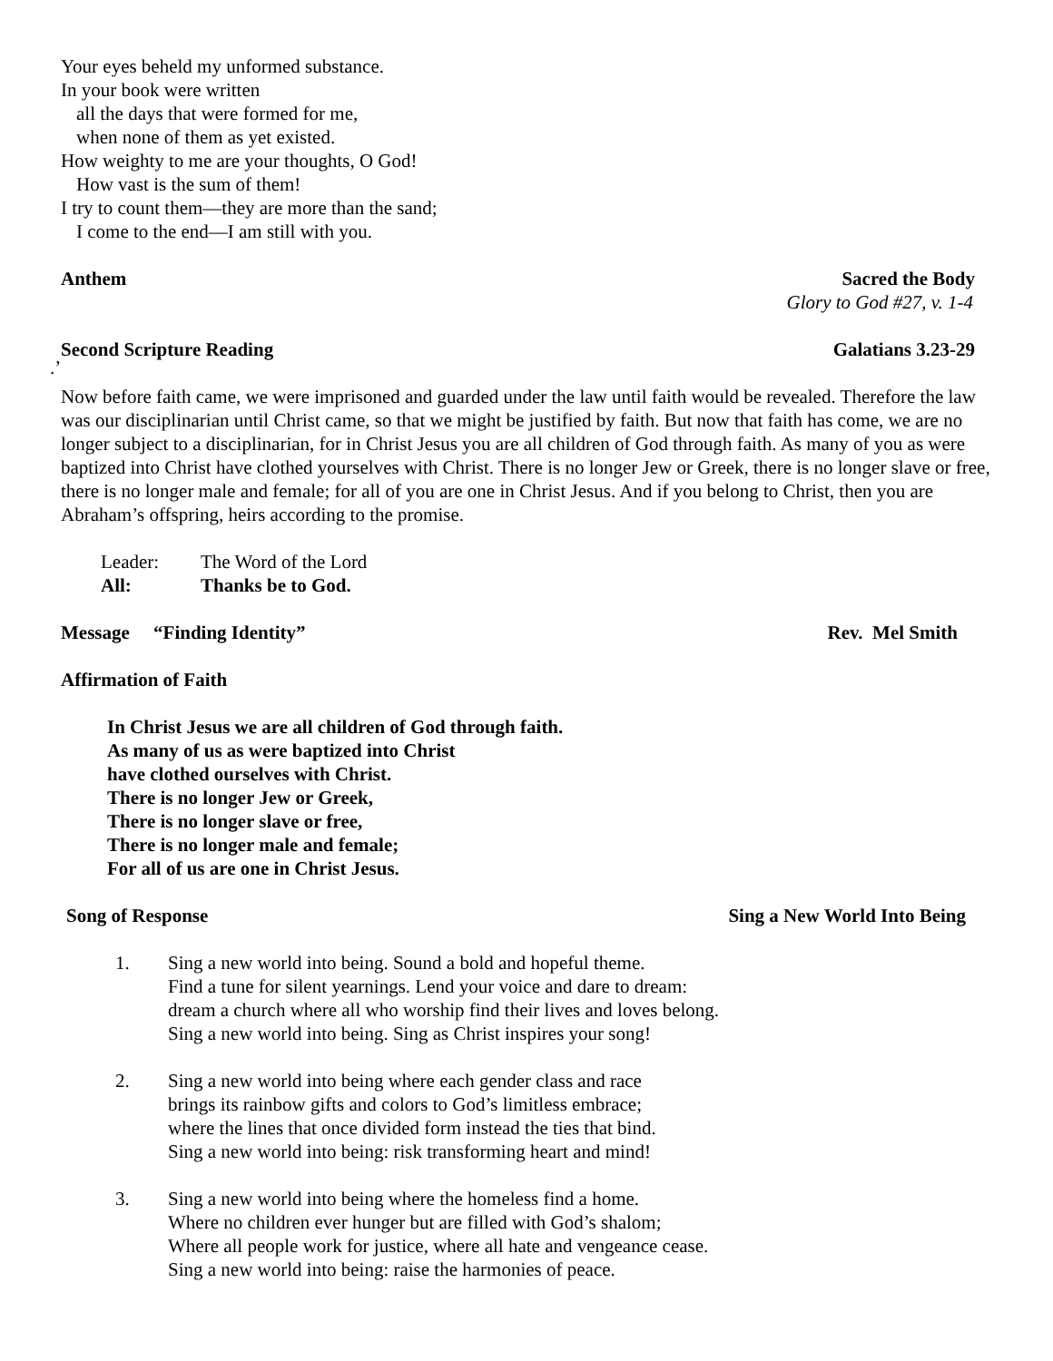Your eyes beheld my unformed substance.
In your book were written
all the days that were formed for me,
when none of them as yet existed.
How weighty to me are your thoughts, O God!
How vast is the sum of them!
I try to count them—they are more than the sand;
I come to the end—I am still with you.
Anthem Sacred the Body
Glory to God #27, v. 1-4
Second Scripture Reading Galatians 3.23-29
.’
Now before faith came, we were imprisoned and guarded under the law until faith would be revealed. Therefore the law was our disciplinarian until Christ came, so that we might be justified by faith. But now that faith has come, we are no longer subject to a disciplinarian, for in Christ Jesus you are all children of God through faith. As many of you as were baptized into Christ have clothed yourselves with Christ. There is no longer Jew or Greek, there is no longer slave or free, there is no longer male and female; for all of you are one in Christ Jesus. And if you belong to Christ, then you are Abraham’s offspring, heirs according to the promise.
Leader: The Word of the Lord
All: Thanks be to God.
Message “Finding Identity” Rev. Mel Smith
Affirmation of Faith
In Christ Jesus we are all children of God through faith.
As many of us as were baptized into Christ
have clothed ourselves with Christ.
There is no longer Jew or Greek,
There is no longer slave or free,
There is no longer male and female;
For all of us are one in Christ Jesus.
Song of Response Sing a New World Into Being
1. Sing a new world into being. Sound a bold and hopeful theme.
Find a tune for silent yearnings. Lend your voice and dare to dream:
dream a church where all who worship find their lives and loves belong.
Sing a new world into being. Sing as Christ inspires your song!
2. Sing a new world into being where each gender class and race
brings its rainbow gifts and colors to God’s limitless embrace;
where the lines that once divided form instead the ties that bind.
Sing a new world into being: risk transforming heart and mind!
3. Sing a new world into being where the homeless find a home.
Where no children ever hunger but are filled with God’s shalom;
Where all people work for justice, where all hate and vengeance cease.
Sing a new world into being: raise the harmonies of peace.